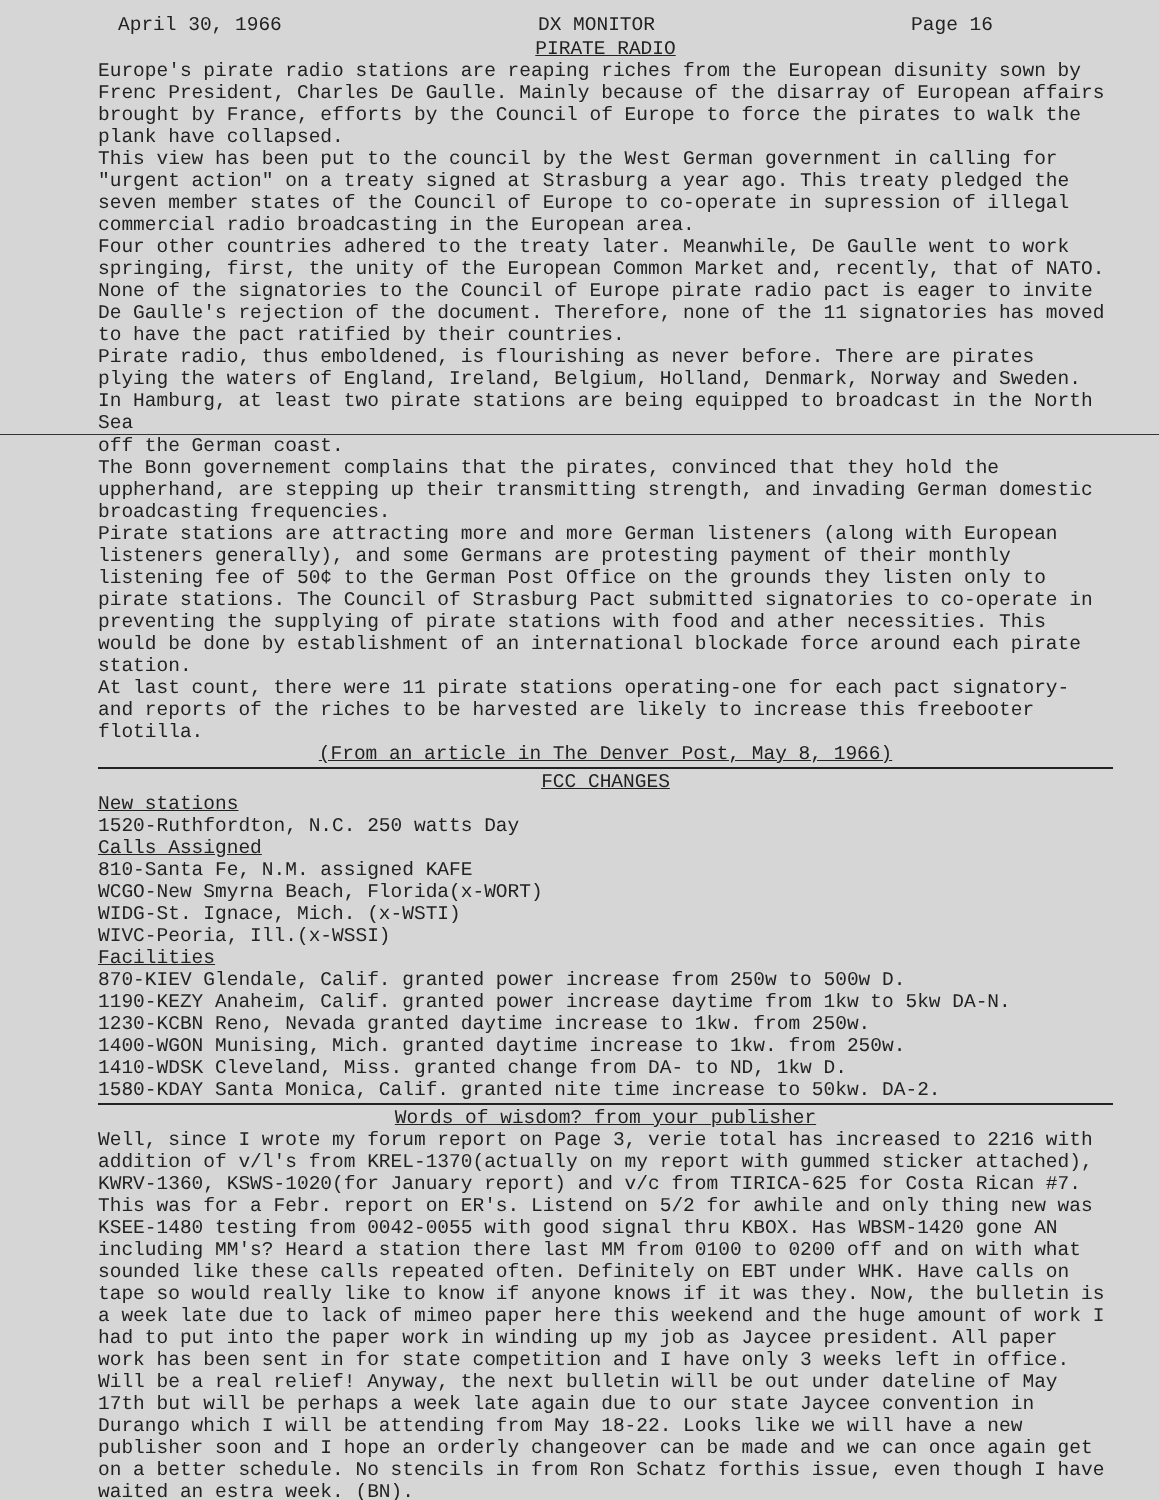April 30, 1966 DX MONITOR Page 16
PIRATE RADIO
Europe's pirate radio stations are reaping riches from the European disunity sown by Frenc President, Charles De Gaulle. Mainly because of the disarray of European affairs brought by France, efforts by the Council of Europe to force the pirates to walk the plank have collapsed.
This view has been put to the council by the West German government in calling for "urgent action" on a treaty signed at Strasburg a year ago. This treaty pledged the seven member states of the Council of Europe to co-operate in supression of illegal commercial radio broadcasting in the European area.
Four other countries adhered to the treaty later. Meanwhile, De Gaulle went to work springing, first, the unity of the European Common Market and, recently, that of NATO. None of the signatories to the Council of Europe pirate radio pact is eager to invite De Gaulle's rejection of the document. Therefore, none of the 11 signatories has moved to have the pact ratified by their countries.
Pirate radio, thus emboldened, is flourishing as never before. There are pirates plying the waters of England, Ireland, Belgium, Holland, Denmark, Norway and Sweden. In Hamburg, at least two pirate stations are being equipped to broadcast in the North Sea
off the German coast.
The Bonn governement complains that the pirates, convinced that they hold the uppherhand, are stepping up their transmitting strength, and invading German domestic broadcasting frequencies.
Pirate stations are attracting more and more German listeners (along with European listeners generally), and some Germans are protesting payment of their monthly listening fee of 50¢ to the German Post Office on the grounds they listen only to pirate stations. The Council of Strasburg Pact submitted signatories to co-operate in preventing the supplying of pirate stations with food and ather necessities. This would be done by establishment of an international blockade force around each pirate station.
At last count, there were 11 pirate stations operating-one for each pact signatory- and reports of the riches to be harvested are likely to increase this freebooter flotilla.
(From an article in The Denver Post, May 8, 1966)
FCC CHANGES
New stations
1520-Ruthfordton, N.C. 250 watts Day
Calls Assigned
810-Santa Fe, N.M. assigned KAFE
WCGO-New Smyrna Beach, Florida(x-WORT)
WIDG-St. Ignace, Mich. (x-WSTI)
WIVC-Peoria, Ill.(x-WSSI)
Facilities
870-KIEV Glendale, Calif. granted power increase from 250w to 500w D.
1190-KEZY Anaheim, Calif. granted power increase daytime from 1kw to 5kw DA-N.
1230-KCBN Reno, Nevada granted daytime increase to 1kw. from 250w.
1400-WGON Munising, Mich. granted daytime increase to 1kw. from 250w.
1410-WDSK Cleveland, Miss. granted change from DA- to ND, 1kw D.
1580-KDAY Santa Monica, Calif. granted nite time increase to 50kw. DA-2.
Words of wisdom? from your publisher
Well, since I wrote my forum report on Page 3, verie total has increased to 2216 with addition of v/l's from KREL-1370(actually on my report with gummed sticker attached), KWRV-1360, KSWS-1020(for January report) and v/c from TIRICA-625 for Costa Rican #7. This was for a Febr. report on ER's. Listend on 5/2 for awhile and only thing new was KSEE-1480 testing from 0042-0055 with good signal thru KBOX. Has WBSM-1420 gone AN including MM's? Heard a station there last MM from 0100 to 0200 off and on with what sounded like these calls repeated often. Definitely on EBT under WHK. Have calls on tape so would really like to know if anyone knows if it was they. Now, the bulletin is a week late due to lack of mimeo paper here this weekend and the huge amount of work I had to put into the paper work in winding up my job as Jaycee president. All paper work has been sent in for state competition and I have only 3 weeks left in office. Will be a real relief! Anyway, the next bulletin will be out under dateline of May 17th but will be perhaps a week late again due to our state Jaycee convention in Durango which I will be attending from May 18-22. Looks like we will have a new publisher soon and I hope an orderly changeover can be made and we can once again get on a better schedule. No stencils in from Ron Schatz forthis issue, even though I have waited an estra week. (BN).